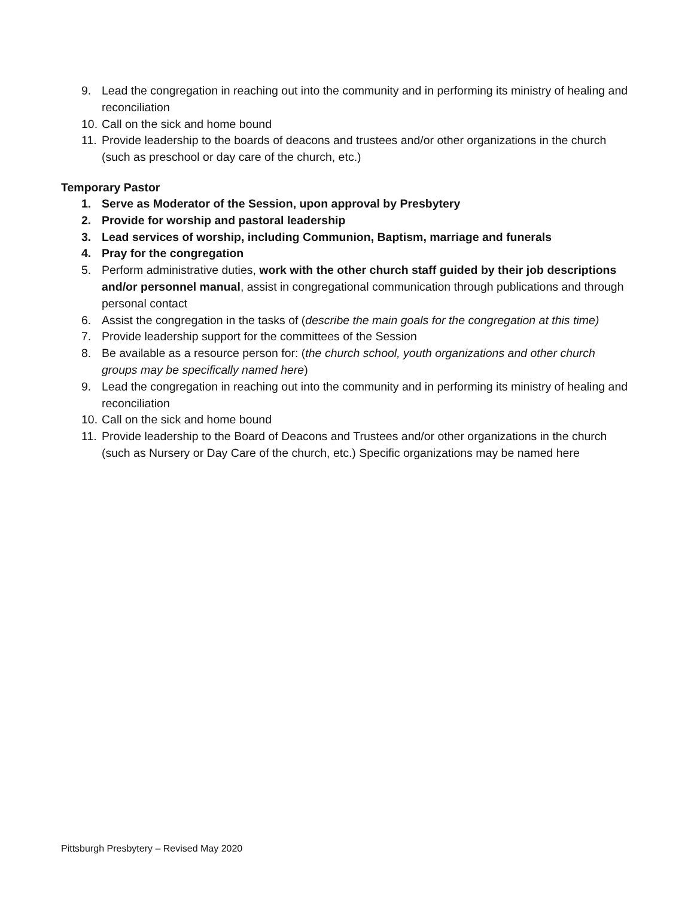9. Lead the congregation in reaching out into the community and in performing its ministry of healing and reconciliation
10. Call on the sick and home bound
11. Provide leadership to the boards of deacons and trustees and/or other organizations in the church (such as preschool or day care of the church, etc.)
Temporary Pastor
1. Serve as Moderator of the Session, upon approval by Presbytery
2. Provide for worship and pastoral leadership
3. Lead services of worship, including Communion, Baptism, marriage and funerals
4. Pray for the congregation
5. Perform administrative duties, work with the other church staff guided by their job descriptions and/or personnel manual, assist in congregational communication through publications and through personal contact
6. Assist the congregation in the tasks of (describe the main goals for the congregation at this time)
7. Provide leadership support for the committees of the Session
8. Be available as a resource person for: (the church school, youth organizations and other church groups may be specifically named here)
9. Lead the congregation in reaching out into the community and in performing its ministry of healing and reconciliation
10. Call on the sick and home bound
11. Provide leadership to the Board of Deacons and Trustees and/or other organizations in the church (such as Nursery or Day Care of the church, etc.) Specific organizations may be named here
Pittsburgh Presbytery – Revised May 2020